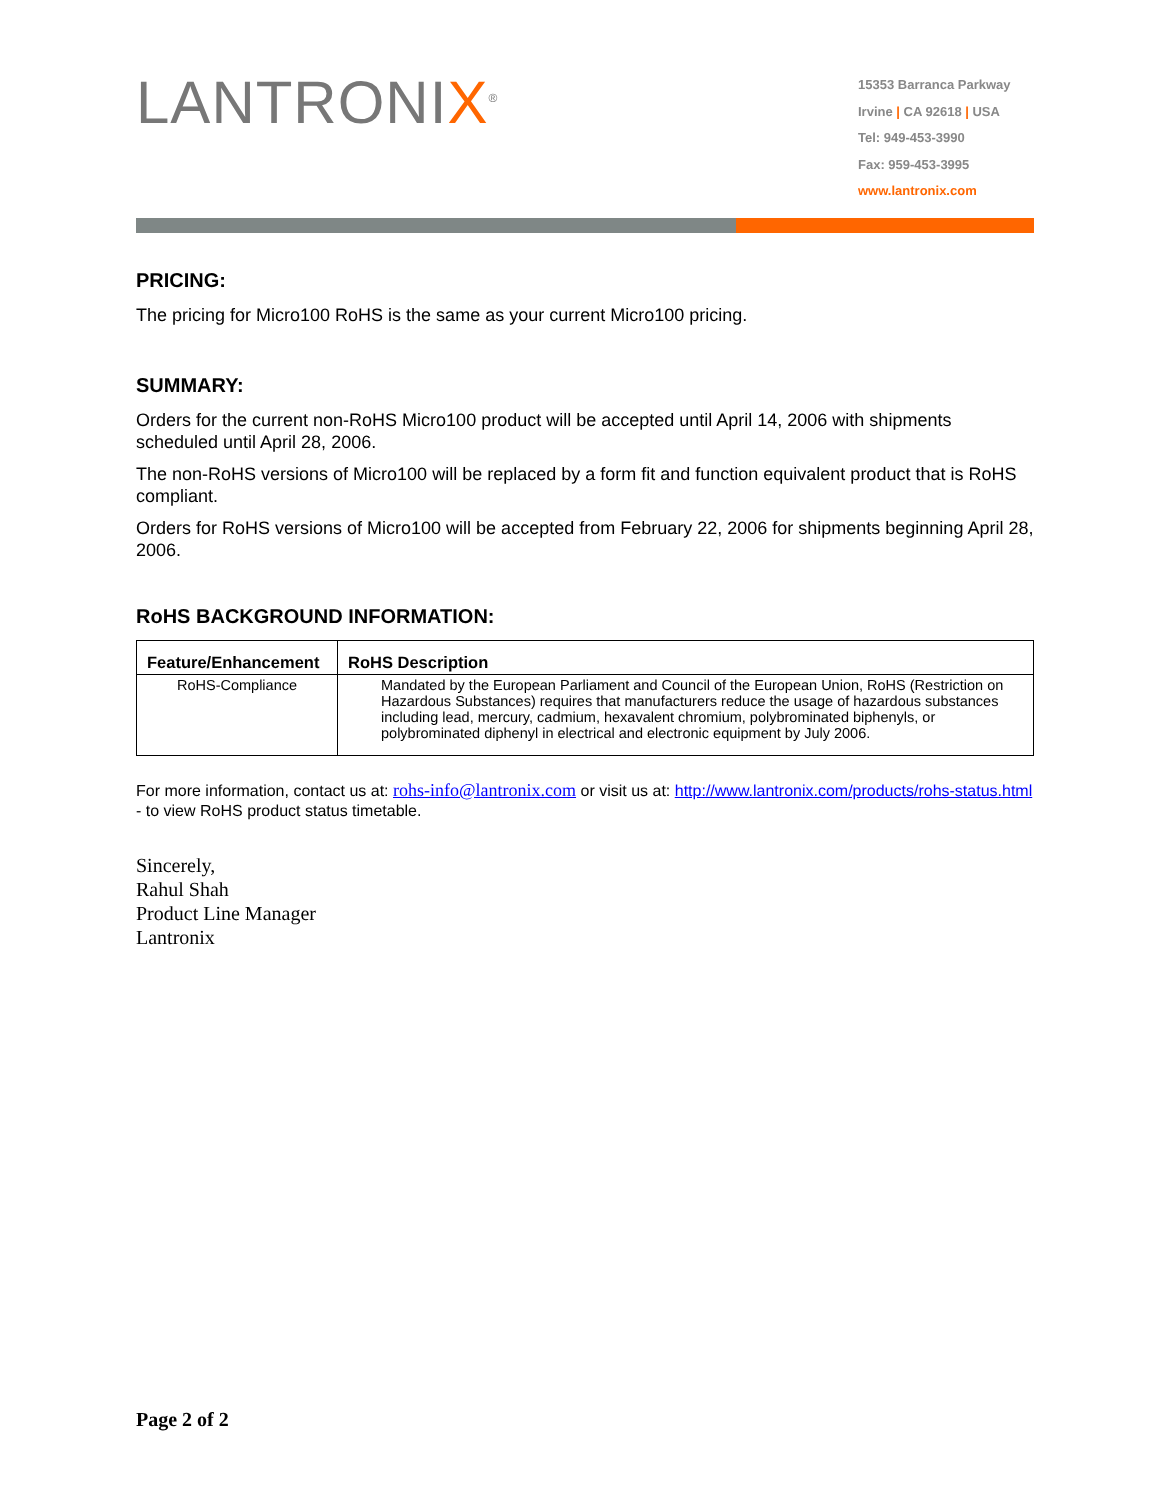LANTRONIX<sup>®</sup>
15353 Barranca Parkway
Irvine | CA 92618 | USA
Tel: 949-453-3990
Fax: 959-453-3995
www.lantronix.com
PRICING:
The pricing for Micro100 RoHS is the same as your current Micro100 pricing.
SUMMARY:
Orders for the current non-RoHS Micro100 product will be accepted until April 14, 2006 with shipments scheduled until April 28, 2006.
The non-RoHS versions of Micro100 will be replaced by a form fit and function equivalent product that is RoHS compliant.
Orders for RoHS versions of Micro100 will be accepted from February 22, 2006 for shipments beginning April 28, 2006.
RoHS BACKGROUND INFORMATION:
| Feature/Enhancement | RoHS Description |
| --- | --- |
| RoHS-Compliance | Mandated by the European Parliament and Council of the European Union, RoHS (Restriction on Hazardous Substances) requires that manufacturers reduce the usage of hazardous substances including lead, mercury, cadmium, hexavalent chromium, polybrominated biphenyls, or polybrominated diphenyl in electrical and electronic equipment by July 2006. |
For more information, contact us at: rohs-info@lantronix.com or visit us at: http://www.lantronix.com/products/rohs-status.html - to view RoHS product status timetable.
Sincerely,
Rahul Shah
Product Line Manager
Lantronix
Page 2 of 2